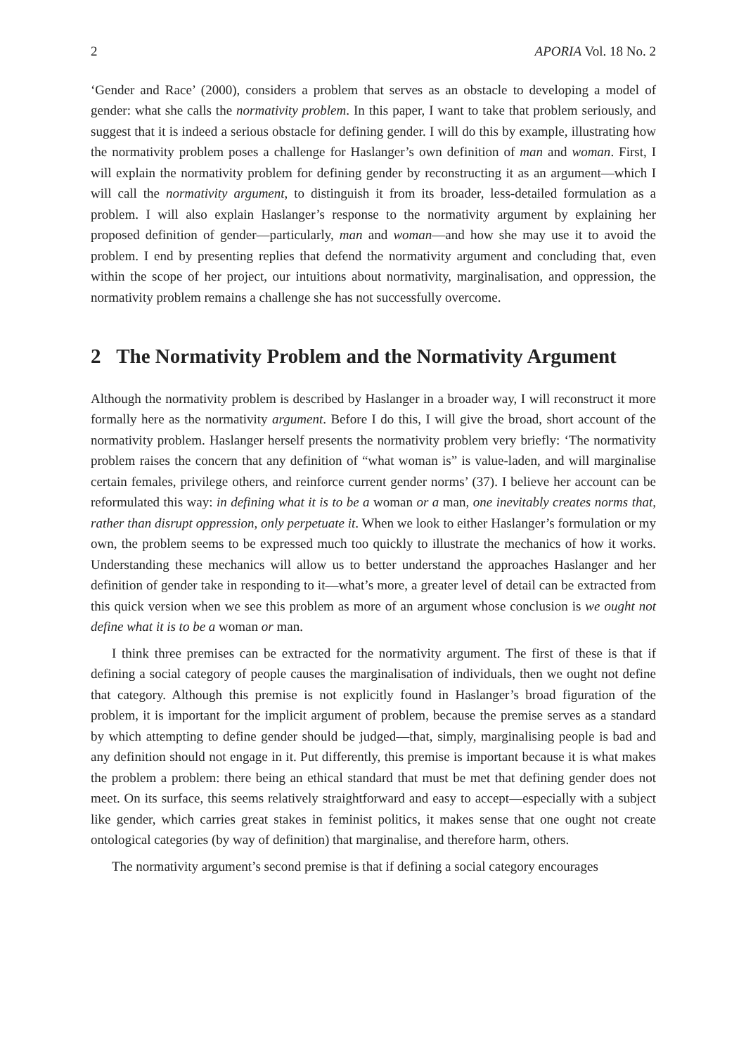2 APORIA Vol. 18 No. 2
‘Gender and Race’ (2000), considers a problem that serves as an obstacle to developing a model of gender: what she calls the normativity problem. In this paper, I want to take that problem seriously, and suggest that it is indeed a serious obstacle for defining gender. I will do this by example, illustrating how the normativity problem poses a challenge for Haslanger’s own definition of man and woman. First, I will explain the normativity problem for defining gender by reconstructing it as an argument—which I will call the normativity argument, to distinguish it from its broader, less-detailed formulation as a problem. I will also explain Haslanger’s response to the normativity argument by explaining her proposed definition of gender—particularly, man and woman—and how she may use it to avoid the problem. I end by presenting replies that defend the normativity argument and concluding that, even within the scope of her project, our intuitions about normativity, marginalisation, and oppression, the normativity problem remains a challenge she has not successfully overcome.
2 The Normativity Problem and the Normativity Argument
Although the normativity problem is described by Haslanger in a broader way, I will reconstruct it more formally here as the normativity argument. Before I do this, I will give the broad, short account of the normativity problem. Haslanger herself presents the normativity problem very briefly: ‘The normativity problem raises the concern that any definition of “what woman is” is value-laden, and will marginalise certain females, privilege others, and reinforce current gender norms’ (37). I believe her account can be reformulated this way: in defining what it is to be a woman or a man, one inevitably creates norms that, rather than disrupt oppression, only perpetuate it. When we look to either Haslanger’s formulation or my own, the problem seems to be expressed much too quickly to illustrate the mechanics of how it works. Understanding these mechanics will allow us to better understand the approaches Haslanger and her definition of gender take in responding to it—what’s more, a greater level of detail can be extracted from this quick version when we see this problem as more of an argument whose conclusion is we ought not define what it is to be a woman or man.
I think three premises can be extracted for the normativity argument. The first of these is that if defining a social category of people causes the marginalisation of individuals, then we ought not define that category. Although this premise is not explicitly found in Haslanger’s broad figuration of the problem, it is important for the implicit argument of problem, because the premise serves as a standard by which attempting to define gender should be judged—that, simply, marginalising people is bad and any definition should not engage in it. Put differently, this premise is important because it is what makes the problem a problem: there being an ethical standard that must be met that defining gender does not meet. On its surface, this seems relatively straightforward and easy to accept—especially with a subject like gender, which carries great stakes in feminist politics, it makes sense that one ought not create ontological categories (by way of definition) that marginalise, and therefore harm, others.
The normativity argument’s second premise is that if defining a social category encourages